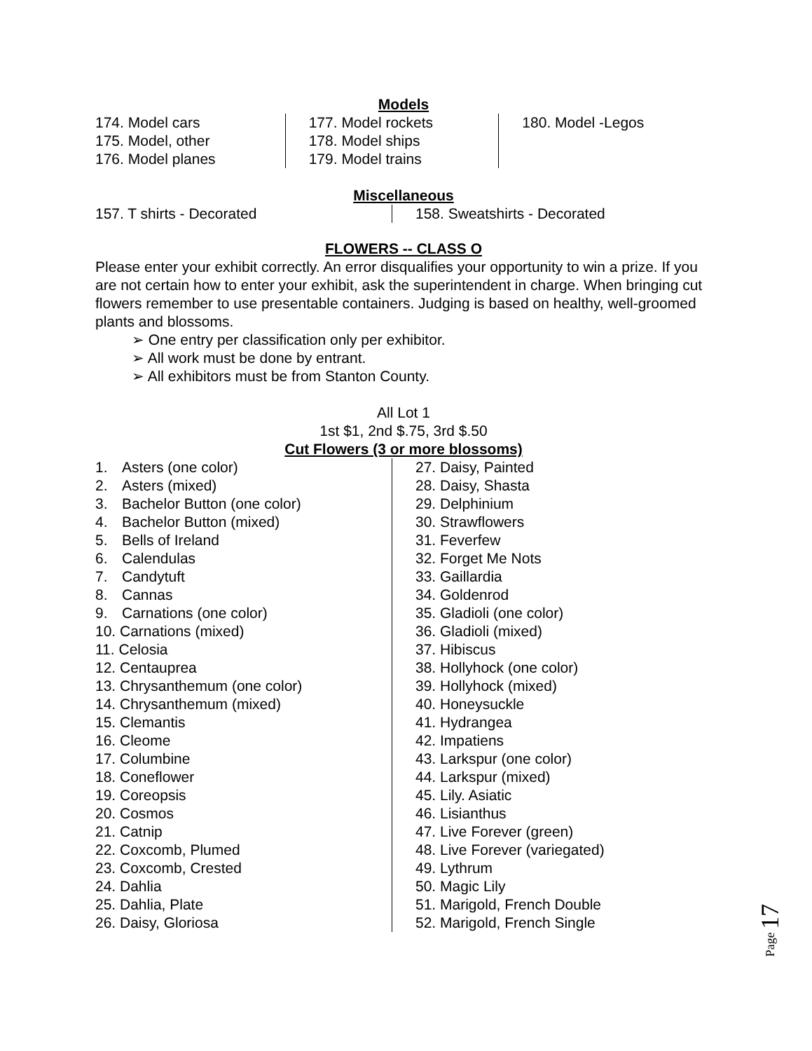Models
174. Model cars
175. Model, other
176. Model planes
177. Model rockets
178. Model ships
179. Model trains
180. Model -Legos
Miscellaneous
157. T shirts - Decorated 158. Sweatshirts - Decorated
FLOWERS -- CLASS O
Please enter your exhibit correctly. An error disqualifies your opportunity to win a prize. If you are not certain how to enter your exhibit, ask the superintendent in charge. When bringing cut flowers remember to use presentable containers. Judging is based on healthy, well-groomed plants and blossoms.
➢ One entry per classification only per exhibitor.
➢ All work must be done by entrant.
➢ All exhibitors must be from Stanton County.
All Lot 1
1st $1, 2nd $.75, 3rd $.50
Cut Flowers (3 or more blossoms)
1. Asters (one color)
2. Asters (mixed)
3. Bachelor Button (one color)
4. Bachelor Button (mixed)
5. Bells of Ireland
6. Calendulas
7. Candytuft
8. Cannas
9. Carnations (one color)
10. Carnations (mixed)
11. Celosia
12. Centauprea
13. Chrysanthemum (one color)
14. Chrysanthemum (mixed)
15. Clemantis
16. Cleome
17. Columbine
18. Coneflower
19. Coreopsis
20. Cosmos
21. Catnip
22. Coxcomb, Plumed
23. Coxcomb, Crested
24. Dahlia
25. Dahlia, Plate
26. Daisy, Gloriosa
27. Daisy, Painted
28. Daisy, Shasta
29. Delphinium
30. Strawflowers
31. Feverfew
32. Forget Me Nots
33. Gaillardia
34. Goldenrod
35. Gladioli (one color)
36. Gladioli (mixed)
37. Hibiscus
38. Hollyhock (one color)
39. Hollyhock (mixed)
40. Honeysuckle
41. Hydrangea
42. Impatiens
43. Larkspur (one color)
44. Larkspur (mixed)
45. Lily. Asiatic
46. Lisianthus
47. Live Forever (green)
48. Live Forever (variegated)
49. Lythrum
50. Magic Lily
51. Marigold, French Double
52. Marigold, French Single
Page 17